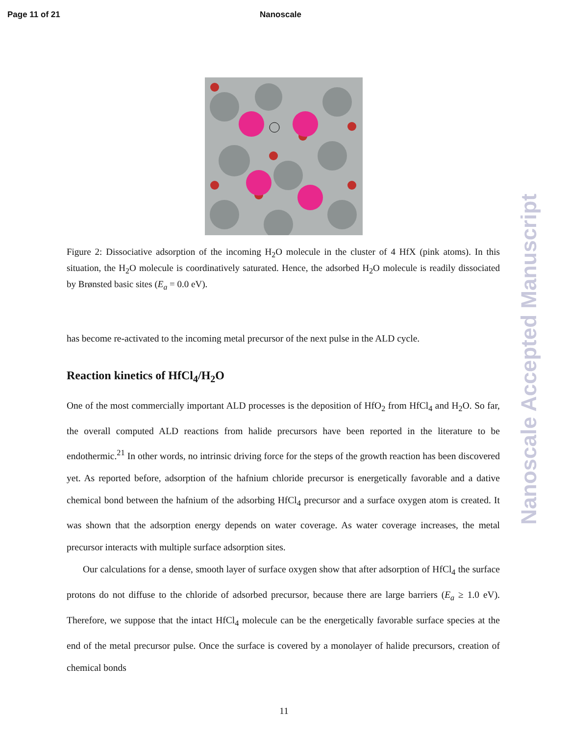Page 11 of 21 Nanoscale
Figure 2: Dissociative adsorption of the incoming H<sub>2</sub>O molecule in the cluster of 4 HfX (pink atoms). In this situation, the H<sub>2</sub>O molecule is coordinatively saturated. Hence, the adsorbed H<sub>2</sub>O molecule is readily dissociated by Brønsted basic sites (E<sub>a</sub> = 0.0 eV).
has become re-activated to the incoming metal precursor of the next pulse in the ALD cycle.
Reaction kinetics of HfCl<sub>4</sub>/H<sub>2</sub>O
One of the most commercially important ALD processes is the deposition of HfO<sub>2</sub> from HfCl<sub>4</sub> and H<sub>2</sub>O. So far, the overall computed ALD reactions from halide precursors have been reported in the literature to be endothermic.<sup>21</sup> In other words, no intrinsic driving force for the steps of the growth reaction has been discovered yet. As reported before, adsorption of the hafnium chloride precursor is energetically favorable and a dative chemical bond between the hafnium of the adsorbing HfCl<sub>4</sub> precursor and a surface oxygen atom is created. It was shown that the adsorption energy depends on water coverage. As water coverage increases, the metal precursor interacts with multiple surface adsorption sites.
Our calculations for a dense, smooth layer of surface oxygen show that after adsorption of HfCl<sub>4</sub> the surface protons do not diffuse to the chloride of adsorbed precursor, because there are large barriers (E<sub>a</sub> ≥ 1.0 eV). Therefore, we suppose that the intact HfCl<sub>4</sub> molecule can be the energetically favorable surface species at the end of the metal precursor pulse. Once the surface is covered by a monolayer of halide precursors, creation of chemical bonds
11
Nanoscale Accepted Manuscript